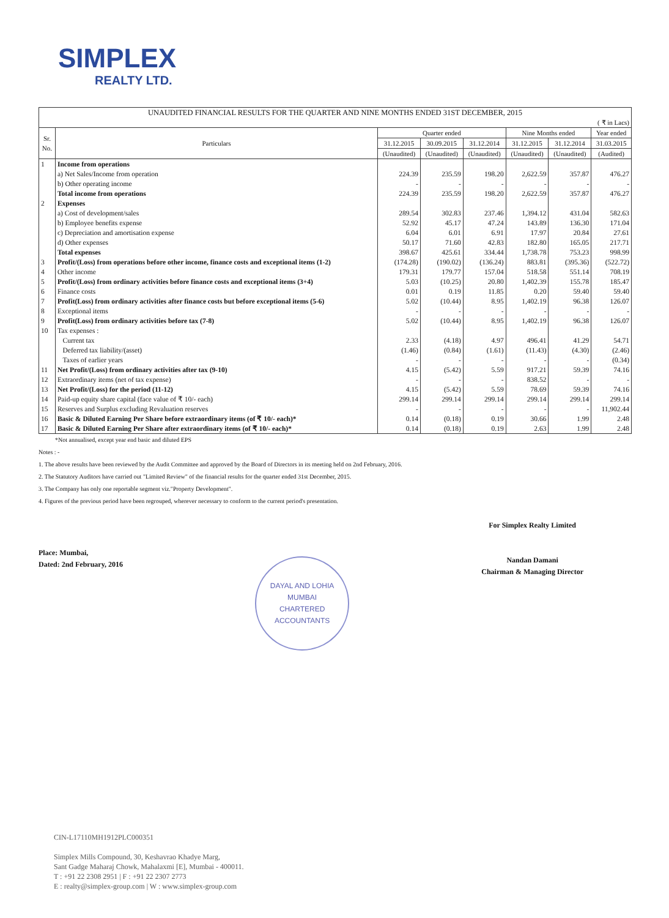SIMPLEX
REALTY LTD.
| UNAUDITED FINANCIAL RESULTS FOR THE QUARTER AND NINE MONTHS ENDED 31ST DECEMBER, 2015 ( ₹ in Lacs) | | | | | | | |
| --- | --- | --- | --- | --- | --- | --- | --- |
| Sr. No. | Particulars | Quarter ended | | | Nine Months ended | | Year ended |
| | | 31.12.2015 | 30.09.2015 | 31.12.2014 | 31.12.2015 | 31.12.2014 | 31.03.2015 |
| | | (Unaudited) | (Unaudited) | (Unaudited) | (Unaudited) | (Unaudited) | (Audited) |
| 1 | Income from operations | | | | | | |
| | a) Net Sales/Income from operation | 224.39 | 235.59 | 198.20 | 2,622.59 | 357.87 | 476.27 |
| | b) Other operating income | - | - | - | - | - | - |
| | Total income from operations | 224.39 | 235.59 | 198.20 | 2,622.59 | 357.87 | 476.27 |
| 2 | Expenses | | | | | | |
| | a) Cost of development/sales | 289.54 | 302.83 | 237.46 | 1,394.12 | 431.04 | 582.63 |
| | b) Employee benefits expense | 52.92 | 45.17 | 47.24 | 143.89 | 136.30 | 171.04 |
| | c) Depreciation and amortisation expense | 6.04 | 6.01 | 6.91 | 17.97 | 20.84 | 27.61 |
| | d) Other expenses | 50.17 | 71.60 | 42.83 | 182.80 | 165.05 | 217.71 |
| | Total expenses | 398.67 | 425.61 | 334.44 | 1,738.78 | 753.23 | 998.99 |
| 3 | Profit/(Loss) from operations before other income, finance costs and exceptional items (1-2) | (174.28) | (190.02) | (136.24) | 883.81 | (395.36) | (522.72) |
| 4 | Other income | 179.31 | 179.77 | 157.04 | 518.58 | 551.14 | 708.19 |
| 5 | Profit/(Loss) from ordinary activities before finance costs and exceptional items (3+4) | 5.03 | (10.25) | 20.80 | 1,402.39 | 155.78 | 185.47 |
| 6 | Finance costs | 0.01 | 0.19 | 11.85 | 0.20 | 59.40 | 59.40 |
| 7 | Profit(Loss) from ordinary activities after finance costs but before exceptional items (5-6) | 5.02 | (10.44) | 8.95 | 1,402.19 | 96.38 | 126.07 |
| 8 | Exceptional items | - | - | - | - | - | - |
| 9 | Profit(Loss) from ordinary activities before tax (7-8) | 5.02 | (10.44) | 8.95 | 1,402.19 | 96.38 | 126.07 |
| 10 | Tax expenses : | | | | | | |
| | Current tax | 2.33 | (4.18) | 4.97 | 496.41 | 41.29 | 54.71 |
| | Deferred tax liability/(asset) | (1.46) | (0.84) | (1.61) | (11.43) | (4.30) | (2.46) |
| | Taxes of earlier years | - | - | - | - | - | (0.34) |
| 11 | Net Profit/(Loss) from ordinary activities after tax (9-10) | 4.15 | (5.42) | 5.59 | 917.21 | 59.39 | 74.16 |
| 12 | Extraordinary items (net of tax expense) | - | - | - | 838.52 | - | - |
| 13 | Net Profit/(Loss) for the period (11-12) | 4.15 | (5.42) | 5.59 | 78.69 | 59.39 | 74.16 |
| 14 | Paid-up equity share capital (face value of ₹ 10/- each) | 299.14 | 299.14 | 299.14 | 299.14 | 299.14 | 299.14 |
| 15 | Reserves and Surplus excluding Revaluation reserves | - | - | - | - | - | 11,902.44 |
| 16 | Basic & Diluted Earning Per Share before extraordinary items (of ₹ 10/- each)* | 0.14 | (0.18) | 0.19 | 30.66 | 1.99 | 2.48 |
| 17 | Basic & Diluted Earning Per Share after extraordinary items (of ₹ 10/- each)* | 0.14 | (0.18) | 0.19 | 2.63 | 1.99 | 2.48 |
*Not annualised, except year end basic and diluted EPS
Notes : -
1. The above results have been reviewed by the Audit Committee and approved by the Board of Directors in its meeting held on 2nd February, 2016.
2. The Statutory Auditors have carried out "Limited Review" of the financial results for the quarter ended 31st December, 2015.
3. The Company has only one reportable segment viz."Property Development".
4. Figures of the previous period have been regrouped, wherever necessary to conform to the current period's presentation.
Place: Mumbai,
Dated: 2nd February, 2016
DAYAL AND LOHIA
MUMBAI
CHARTERED ACCOUNTANTS
For Simplex Realty Limited
Nandan Damani
Chairman & Managing Director
CIN-L17110MH1912PLC000351
Simplex Mills Compound, 30, Keshavrao Khadye Marg,
Sant Gadge Maharaj Chowk, Mahalaxmi [E], Mumbai - 400011.
T : +91 22 2308 2951 | F : +91 22 2307 2773
E : realty@simplex-group.com | W : www.simplex-group.com